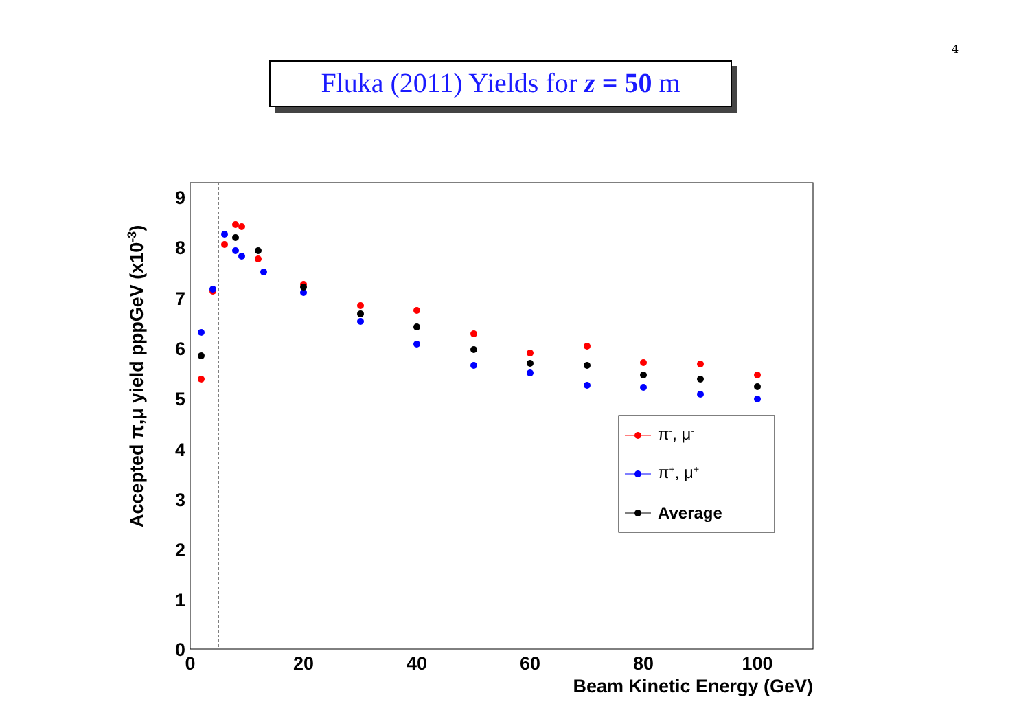4
Fluka (2011) Yields for z = 50 m
0
1
2
3
4
5
6
7
8
9
0
20
40
60
80
100
Beam Kinetic Energy (GeV)
Accepted π,μ yield pppGeV (x10-3)
π-, μ-
π+, μ+
Average